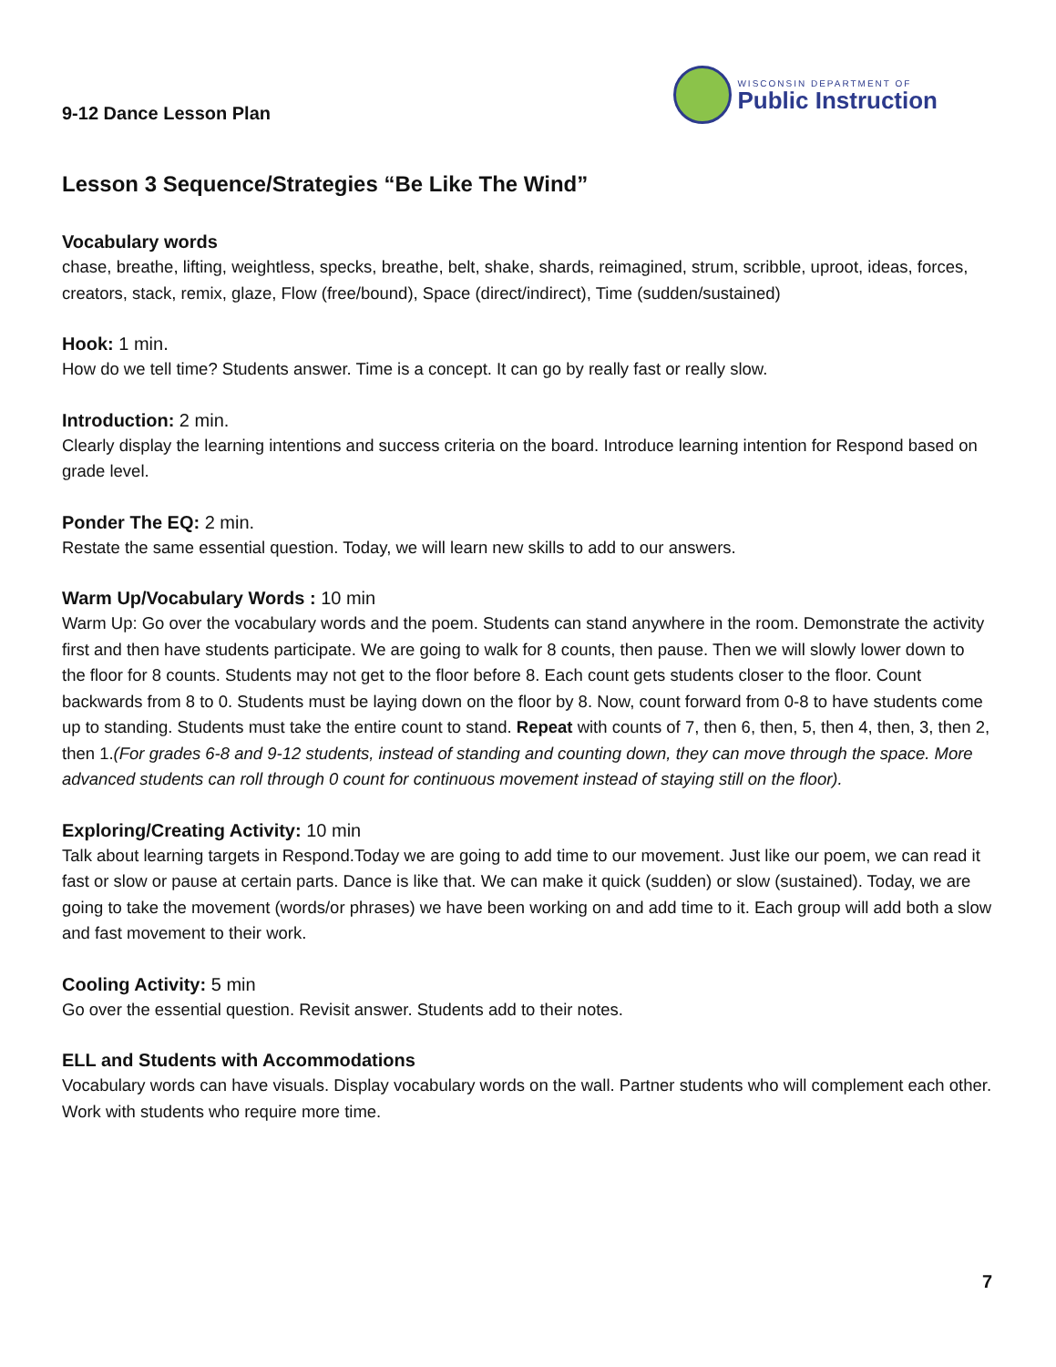9-12 Dance Lesson Plan
WISCONSIN DEPARTMENT OF
Public Instruction
Lesson 3 Sequence/Strategies “Be Like The Wind”
Vocabulary words
chase, breathe, lifting, weightless, specks, breathe, belt, shake, shards, reimagined, strum, scribble, uproot, ideas, forces, creators, stack, remix, glaze, Flow (free/bound), Space (direct/indirect), Time (sudden/sustained)
Hook: 1 min.
How do we tell time? Students answer. Time is a concept. It can go by really fast or really slow.
Introduction: 2 min.
Clearly display the learning intentions and success criteria on the board. Introduce learning intention for Respond based on grade level.
Ponder The EQ: 2 min.
Restate the same essential question. Today, we will learn new skills to add to our answers.
Warm Up/Vocabulary Words : 10 min
Warm Up: Go over the vocabulary words and the poem. Students can stand anywhere in the room. Demonstrate the activity first and then have students participate. We are going to walk for 8 counts, then pause. Then we will slowly lower down to the floor for 8 counts. Students may not get to the floor before 8. Each count gets students closer to the floor. Count backwards from 8 to 0. Students must be laying down on the floor by 8. Now, count forward from 0-8 to have students come up to standing. Students must take the entire count to stand. Repeat with counts of 7, then 6, then, 5, then 4, then, 3, then 2, then 1.(For grades 6-8 and 9-12 students, instead of standing and counting down, they can move through the space. More advanced students can roll through 0 count for continuous movement instead of staying still on the floor).
Exploring/Creating Activity: 10 min
Talk about learning targets in Respond.Today we are going to add time to our movement. Just like our poem, we can read it fast or slow or pause at certain parts. Dance is like that. We can make it quick (sudden) or slow (sustained). Today, we are going to take the movement (words/or phrases) we have been working on and add time to it. Each group will add both a slow and fast movement to their work.
Cooling Activity: 5 min
Go over the essential question. Revisit answer. Students add to their notes.
ELL and Students with Accommodations
Vocabulary words can have visuals. Display vocabulary words on the wall. Partner students who will complement each other. Work with students who require more time.
7